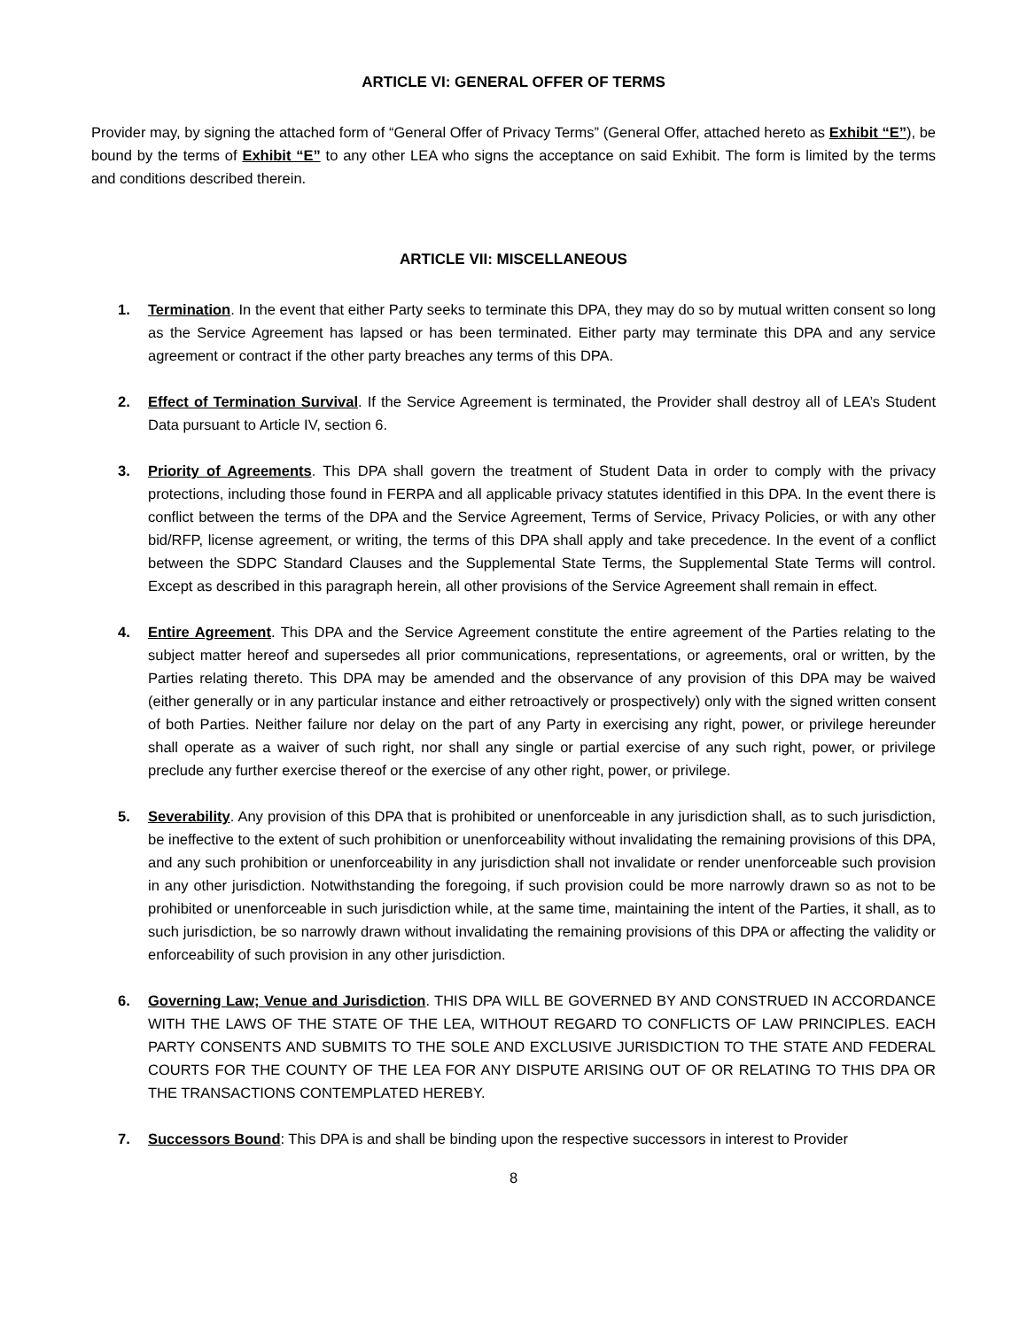ARTICLE VI: GENERAL OFFER OF TERMS
Provider may, by signing the attached form of “General Offer of Privacy Terms” (General Offer, attached hereto as Exhibit “E”), be bound by the terms of Exhibit “E” to any other LEA who signs the acceptance on said Exhibit. The form is limited by the terms and conditions described therein.
ARTICLE VII: MISCELLANEOUS
1. Termination. In the event that either Party seeks to terminate this DPA, they may do so by mutual written consent so long as the Service Agreement has lapsed or has been terminated. Either party may terminate this DPA and any service agreement or contract if the other party breaches any terms of this DPA.
2. Effect of Termination Survival. If the Service Agreement is terminated, the Provider shall destroy all of LEA’s Student Data pursuant to Article IV, section 6.
3. Priority of Agreements. This DPA shall govern the treatment of Student Data in order to comply with the privacy protections, including those found in FERPA and all applicable privacy statutes identified in this DPA. In the event there is conflict between the terms of the DPA and the Service Agreement, Terms of Service, Privacy Policies, or with any other bid/RFP, license agreement, or writing, the terms of this DPA shall apply and take precedence. In the event of a conflict between the SDPC Standard Clauses and the Supplemental State Terms, the Supplemental State Terms will control. Except as described in this paragraph herein, all other provisions of the Service Agreement shall remain in effect.
4. Entire Agreement. This DPA and the Service Agreement constitute the entire agreement of the Parties relating to the subject matter hereof and supersedes all prior communications, representations, or agreements, oral or written, by the Parties relating thereto. This DPA may be amended and the observance of any provision of this DPA may be waived (either generally or in any particular instance and either retroactively or prospectively) only with the signed written consent of both Parties. Neither failure nor delay on the part of any Party in exercising any right, power, or privilege hereunder shall operate as a waiver of such right, nor shall any single or partial exercise of any such right, power, or privilege preclude any further exercise thereof or the exercise of any other right, power, or privilege.
5. Severability. Any provision of this DPA that is prohibited or unenforceable in any jurisdiction shall, as to such jurisdiction, be ineffective to the extent of such prohibition or unenforceability without invalidating the remaining provisions of this DPA, and any such prohibition or unenforceability in any jurisdiction shall not invalidate or render unenforceable such provision in any other jurisdiction. Notwithstanding the foregoing, if such provision could be more narrowly drawn so as not to be prohibited or unenforceable in such jurisdiction while, at the same time, maintaining the intent of the Parties, it shall, as to such jurisdiction, be so narrowly drawn without invalidating the remaining provisions of this DPA or affecting the validity or enforceability of such provision in any other jurisdiction.
6. Governing Law; Venue and Jurisdiction. THIS DPA WILL BE GOVERNED BY AND CONSTRUED IN ACCORDANCE WITH THE LAWS OF THE STATE OF THE LEA, WITHOUT REGARD TO CONFLICTS OF LAW PRINCIPLES. EACH PARTY CONSENTS AND SUBMITS TO THE SOLE AND EXCLUSIVE JURISDICTION TO THE STATE AND FEDERAL COURTS FOR THE COUNTY OF THE LEA FOR ANY DISPUTE ARISING OUT OF OR RELATING TO THIS DPA OR THE TRANSACTIONS CONTEMPLATED HEREBY.
7. Successors Bound: This DPA is and shall be binding upon the respective successors in interest to Provider
8